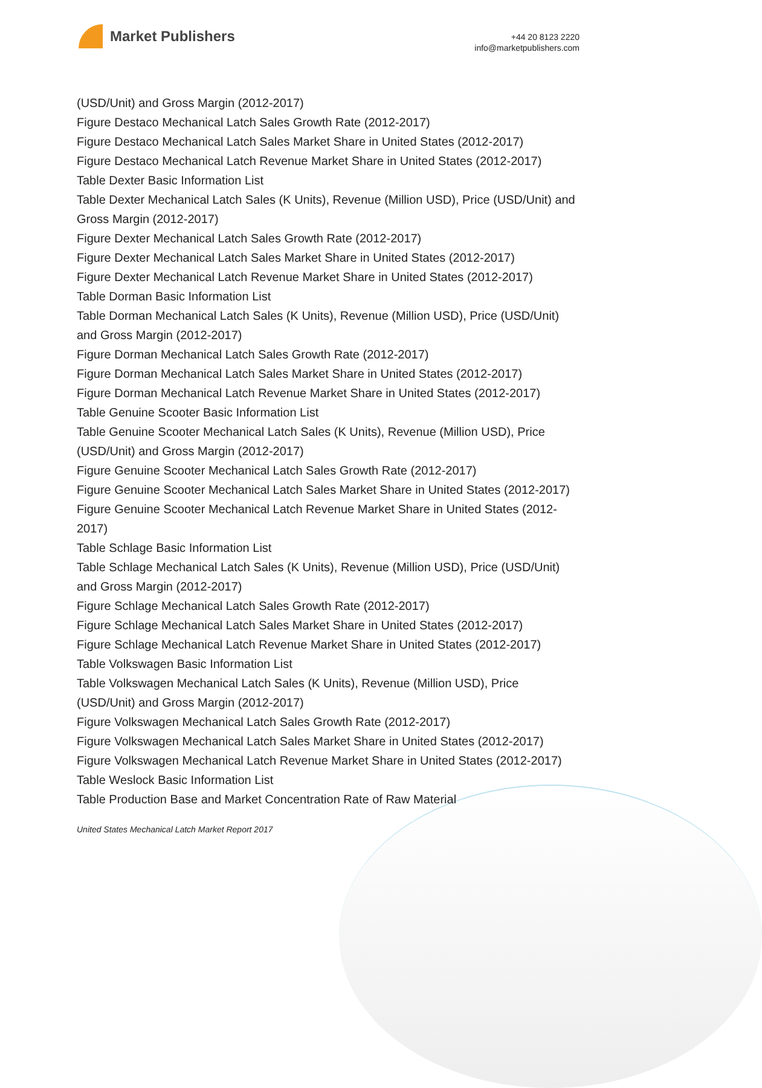Market Publishers
+44 20 8123 2220
info@marketpublishers.com
(USD/Unit) and Gross Margin (2012-2017)
Figure Destaco Mechanical Latch Sales Growth Rate (2012-2017)
Figure Destaco Mechanical Latch Sales Market Share in United States (2012-2017)
Figure Destaco Mechanical Latch Revenue Market Share in United States (2012-2017)
Table Dexter Basic Information List
Table Dexter Mechanical Latch Sales (K Units), Revenue (Million USD), Price (USD/Unit) and Gross Margin (2012-2017)
Figure Dexter Mechanical Latch Sales Growth Rate (2012-2017)
Figure Dexter Mechanical Latch Sales Market Share in United States (2012-2017)
Figure Dexter Mechanical Latch Revenue Market Share in United States (2012-2017)
Table Dorman Basic Information List
Table Dorman Mechanical Latch Sales (K Units), Revenue (Million USD), Price (USD/Unit) and Gross Margin (2012-2017)
Figure Dorman Mechanical Latch Sales Growth Rate (2012-2017)
Figure Dorman Mechanical Latch Sales Market Share in United States (2012-2017)
Figure Dorman Mechanical Latch Revenue Market Share in United States (2012-2017)
Table Genuine Scooter Basic Information List
Table Genuine Scooter Mechanical Latch Sales (K Units), Revenue (Million USD), Price (USD/Unit) and Gross Margin (2012-2017)
Figure Genuine Scooter Mechanical Latch Sales Growth Rate (2012-2017)
Figure Genuine Scooter Mechanical Latch Sales Market Share in United States (2012-2017)
Figure Genuine Scooter Mechanical Latch Revenue Market Share in United States (2012-2017)
Table Schlage Basic Information List
Table Schlage Mechanical Latch Sales (K Units), Revenue (Million USD), Price (USD/Unit) and Gross Margin (2012-2017)
Figure Schlage Mechanical Latch Sales Growth Rate (2012-2017)
Figure Schlage Mechanical Latch Sales Market Share in United States (2012-2017)
Figure Schlage Mechanical Latch Revenue Market Share in United States (2012-2017)
Table Volkswagen Basic Information List
Table Volkswagen Mechanical Latch Sales (K Units), Revenue (Million USD), Price (USD/Unit) and Gross Margin (2012-2017)
Figure Volkswagen Mechanical Latch Sales Growth Rate (2012-2017)
Figure Volkswagen Mechanical Latch Sales Market Share in United States (2012-2017)
Figure Volkswagen Mechanical Latch Revenue Market Share in United States (2012-2017)
Table Weslock Basic Information List
Table Production Base and Market Concentration Rate of Raw Material
United States Mechanical Latch Market Report 2017